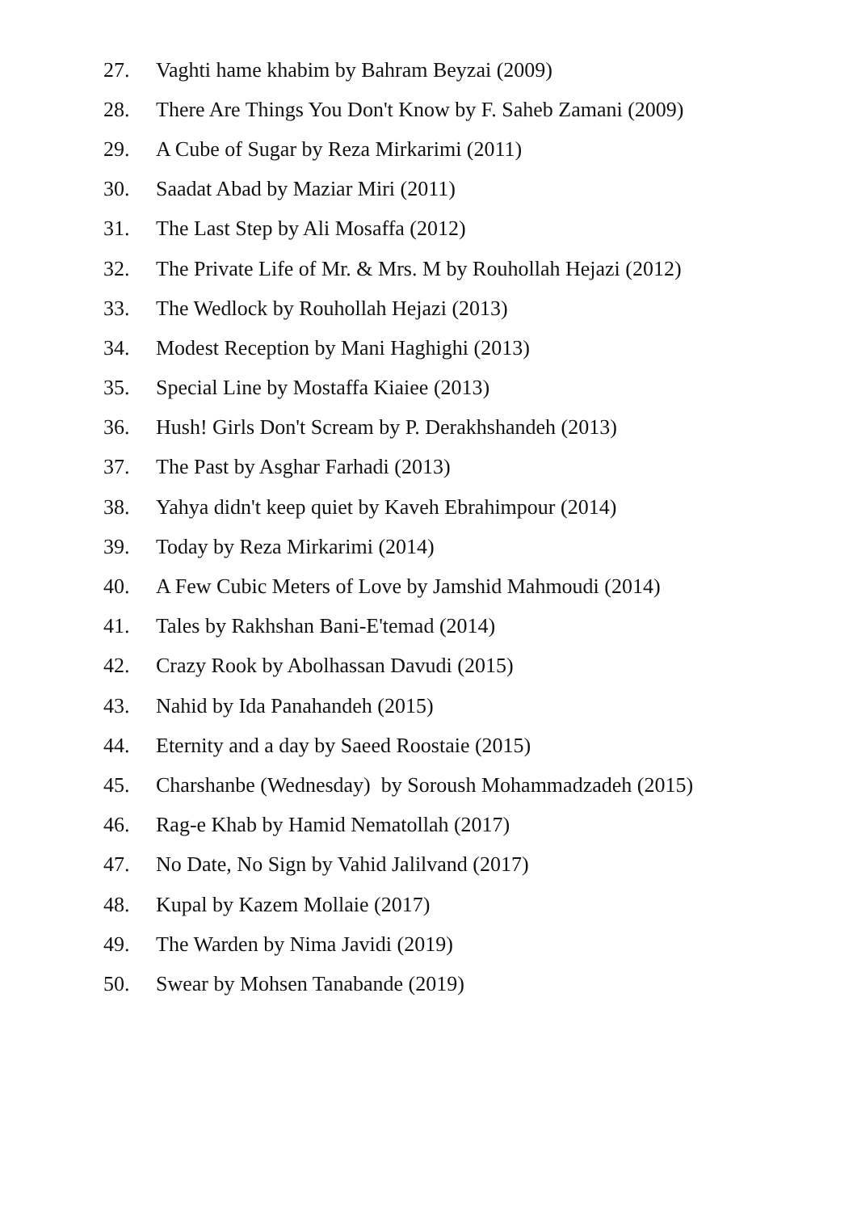27. Vaghti hame khabim by Bahram Beyzai (2009)
28. There Are Things You Don't Know by F. Saheb Zamani (2009)
29. A Cube of Sugar by Reza Mirkarimi (2011)
30. Saadat Abad by Maziar Miri (2011)
31. The Last Step by Ali Mosaffa (2012)
32. The Private Life of Mr. & Mrs. M by Rouhollah Hejazi (2012)
33. The Wedlock by Rouhollah Hejazi (2013)
34. Modest Reception by Mani Haghighi (2013)
35. Special Line by Mostaffa Kiaiee (2013)
36. Hush! Girls Don't Scream by P. Derakhshandeh (2013)
37. The Past by Asghar Farhadi (2013)
38. Yahya didn't keep quiet by Kaveh Ebrahimpour (2014)
39. Today by Reza Mirkarimi (2014)
40. A Few Cubic Meters of Love by Jamshid Mahmoudi (2014)
41. Tales by Rakhshan Bani-E'temad (2014)
42. Crazy Rook by Abolhassan Davudi (2015)
43. Nahid by Ida Panahandeh (2015)
44. Eternity and a day by Saeed Roostaie (2015)
45. Charshanbe (Wednesday) by Soroush Mohammadzadeh (2015)
46. Rag-e Khab by Hamid Nematollah (2017)
47. No Date, No Sign by Vahid Jalilvand (2017)
48. Kupal by Kazem Mollaie (2017)
49. The Warden by Nima Javidi (2019)
50. Swear by Mohsen Tanabande (2019)